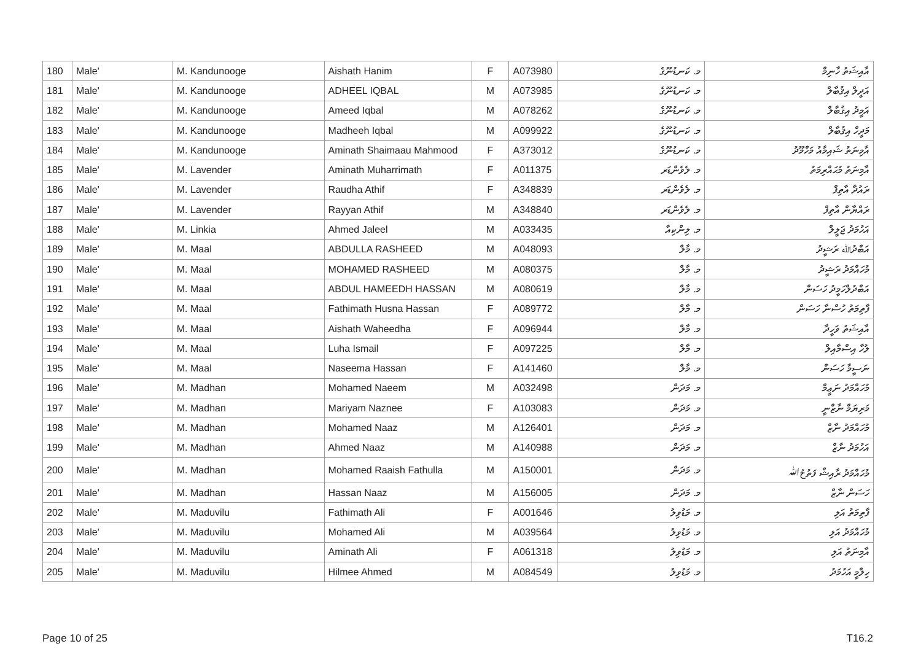| 180 | Male' | M. Kandunooge | Aishath Hanim | F | A073980 | މ. ކަނޑުނޫގެ | އާއިޝަތު ހާނިމް |
| 181 | Male' | M. Kandunooge | ADHEEL IQBAL | M | A073985 | މ. ކަނޑުނޫގެ | އަދީލް އިޤުބާލް |
| 182 | Male' | M. Kandunooge | Ameed Iqbal | M | A078262 | މ. ކަނޑުނޫގެ | އަމީދު އިޤުބާލް |
| 183 | Male' | M. Kandunooge | Madheeh Iqbal | M | A099922 | މ. ކަނޑުނޫގެ | މަދީހް އިޤުބާލް |
| 184 | Male' | M. Kandunooge | Aminath Shaimaau Mahmood | F | A373012 | މ. ކަނޑުނޫގެ | އާމިނަތު ޝައިމާއު މަހްމޫދު |
| 185 | Male' | M. Lavender | Aminath Muharrimath | F | A011375 | މ. ލެވެންޑަރ | އާމިނަތު މުޙައްރިމަތު |
| 186 | Male' | M. Lavender | Raudha Athif | F | A348839 | މ. ލެވެންޑަރ | ރައުދާ އާތިފް |
| 187 | Male' | M. Lavender | Rayyan Athif | M | A348840 | މ. ލެވެންޑަރ | ރައްޔާން އާތިފް |
| 188 | Male' | M. Linkia | Ahmed Jaleel | M | A033435 | މ. ލިންކިއާ | އަހުމަދު ޖަލީލް |
| 189 | Male' | M. Maal | ABDULLA RASHEED | M | A048093 | މ. މާލް | އަބްދުﷲ ރަޝީދު |
| 190 | Male' | M. Maal | MOHAMED RASHEED | M | A080375 | މ. މާލް | މުހައްމަދު ރަޝީދު |
| 191 | Male' | M. Maal | ABDUL HAMEEDH HASSAN | M | A080619 | މ. މާލް | އަބްދުލްހަމީދު ހަސަން |
| 192 | Male' | M. Maal | Fathimath Husna Hassan | F | A089772 | މ. މާލް | ފާތިމަތު ހުސްނާ ހަސަން |
| 193 | Male' | M. Maal | Aishath Waheedha | F | A096944 | މ. މާލް | އާއިޝަތު ވަހީދާ |
| 194 | Male' | M. Maal | Luha Ismail | F | A097225 | މ. މާލް | ލުހާ އިސްމާއިލް |
| 195 | Male' | M. Maal | Naseema Hassan | F | A141460 | މ. މާލް | ނަސީމާ ހަސަން |
| 196 | Male' | M. Madhan | Mohamed Naeem | M | A032498 | މ. މަދަން | މުހައްމަދު ނަޢީމް |
| 197 | Male' | M. Madhan | Mariyam Naznee | F | A103083 | މ. މަދަން | މަރިޔަމް ނާޒްނީ |
| 198 | Male' | M. Madhan | Mohamed Naaz | M | A126401 | މ. މަދަން | މުހައްމަދު ނާޒް |
| 199 | Male' | M. Madhan | Ahmed Naaz | M | A140988 | މ. މަދަން | އަހުމަދު ނާޒް |
| 200 | Male' | M. Madhan | Mohamed Raaish Fathulla | M | A150001 | މ. މަދަން | މުހައްމަދު ރާއިޝް ފަތުحُﷲ |
| 201 | Male' | M. Madhan | Hassan Naaz | M | A156005 | މ. މަދަން | ހަސަން ނާޒް |
| 202 | Male' | M. Maduvilu | Fathimath Ali | F | A001646 | މ. މަޑުވިލު | ފާތިމަތު އަލި |
| 203 | Male' | M. Maduvilu | Mohamed Ali | M | A039564 | މ. މަޑުވިލު | މުހައްމަދު އަލި |
| 204 | Male' | M. Maduvilu | Aminath Ali | F | A061318 | މ. މަޑުވިލު | އާމިނަތު އަލި |
| 205 | Male' | M. Maduvilu | Hilmee Ahmed | M | A084549 | މ. މަޑުވިލު | ހިލްމީ އަހުމަދު |
Page 10 of 25 T16.2